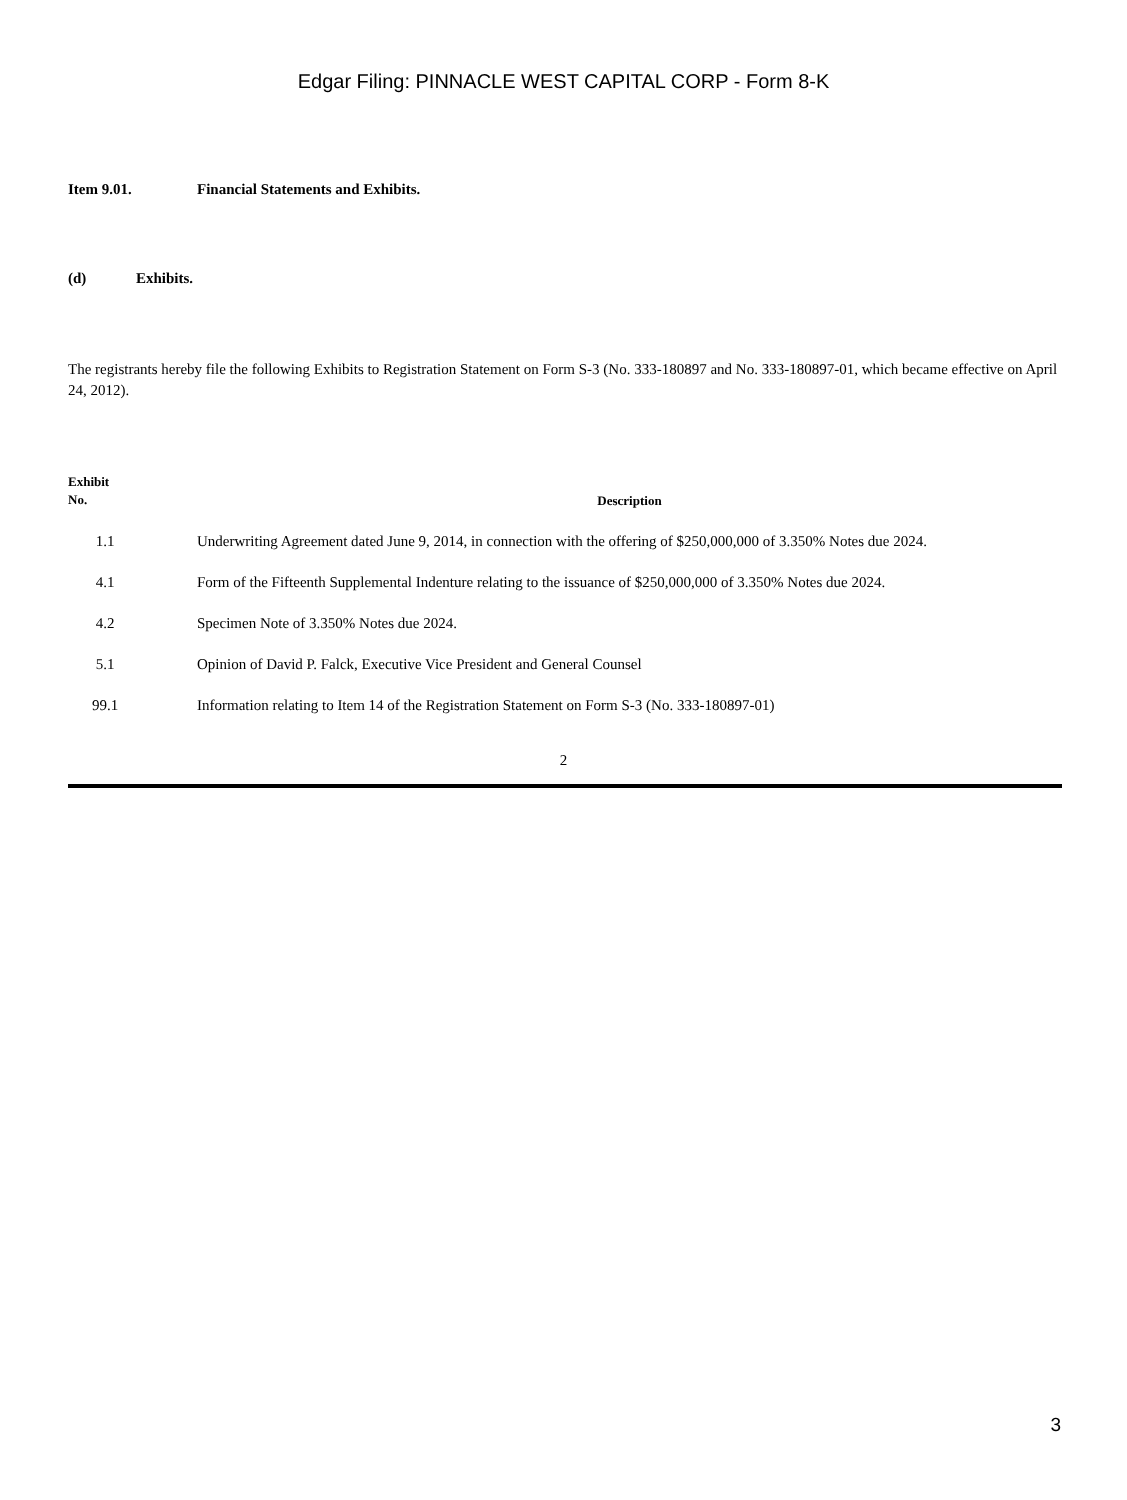Edgar Filing: PINNACLE WEST CAPITAL CORP - Form 8-K
Item 9.01. Financial Statements and Exhibits.
(d) Exhibits.
The registrants hereby file the following Exhibits to Registration Statement on Form S-3 (No. 333-180897 and No. 333-180897-01, which became effective on April 24, 2012).
| Exhibit No. | Description |
| --- | --- |
| 1.1 | Underwriting Agreement dated June 9, 2014, in connection with the offering of $250,000,000 of 3.350% Notes due 2024. |
| 4.1 | Form of the Fifteenth Supplemental Indenture relating to the issuance of $250,000,000 of 3.350% Notes due 2024. |
| 4.2 | Specimen Note of 3.350% Notes due 2024. |
| 5.1 | Opinion of David P. Falck, Executive Vice President and General Counsel |
| 99.1 | Information relating to Item 14 of the Registration Statement on Form S-3 (No. 333-180897-01) |
2
3